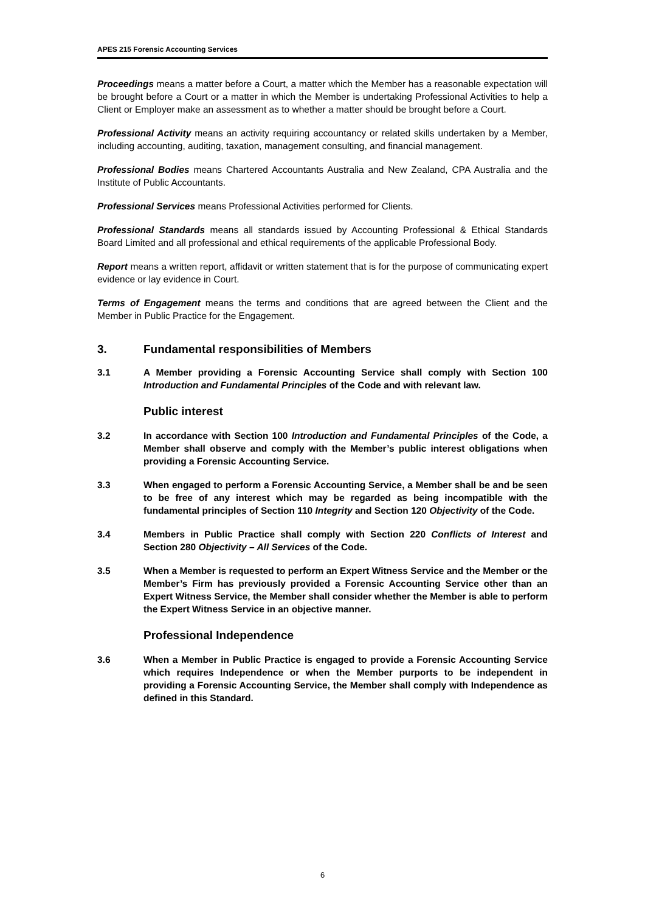APES 215 Forensic Accounting Services
Proceedings means a matter before a Court, a matter which the Member has a reasonable expectation will be brought before a Court or a matter in which the Member is undertaking Professional Activities to help a Client or Employer make an assessment as to whether a matter should be brought before a Court.
Professional Activity means an activity requiring accountancy or related skills undertaken by a Member, including accounting, auditing, taxation, management consulting, and financial management.
Professional Bodies means Chartered Accountants Australia and New Zealand, CPA Australia and the Institute of Public Accountants.
Professional Services means Professional Activities performed for Clients.
Professional Standards means all standards issued by Accounting Professional & Ethical Standards Board Limited and all professional and ethical requirements of the applicable Professional Body.
Report means a written report, affidavit or written statement that is for the purpose of communicating expert evidence or lay evidence in Court.
Terms of Engagement means the terms and conditions that are agreed between the Client and the Member in Public Practice for the Engagement.
3. Fundamental responsibilities of Members
3.1 A Member providing a Forensic Accounting Service shall comply with Section 100 Introduction and Fundamental Principles of the Code and with relevant law.
Public interest
3.2 In accordance with Section 100 Introduction and Fundamental Principles of the Code, a Member shall observe and comply with the Member’s public interest obligations when providing a Forensic Accounting Service.
3.3 When engaged to perform a Forensic Accounting Service, a Member shall be and be seen to be free of any interest which may be regarded as being incompatible with the fundamental principles of Section 110 Integrity and Section 120 Objectivity of the Code.
3.4 Members in Public Practice shall comply with Section 220 Conflicts of Interest and Section 280 Objectivity – All Services of the Code.
3.5 When a Member is requested to perform an Expert Witness Service and the Member or the Member’s Firm has previously provided a Forensic Accounting Service other than an Expert Witness Service, the Member shall consider whether the Member is able to perform the Expert Witness Service in an objective manner.
Professional Independence
3.6 When a Member in Public Practice is engaged to provide a Forensic Accounting Service which requires Independence or when the Member purports to be independent in providing a Forensic Accounting Service, the Member shall comply with Independence as defined in this Standard.
6